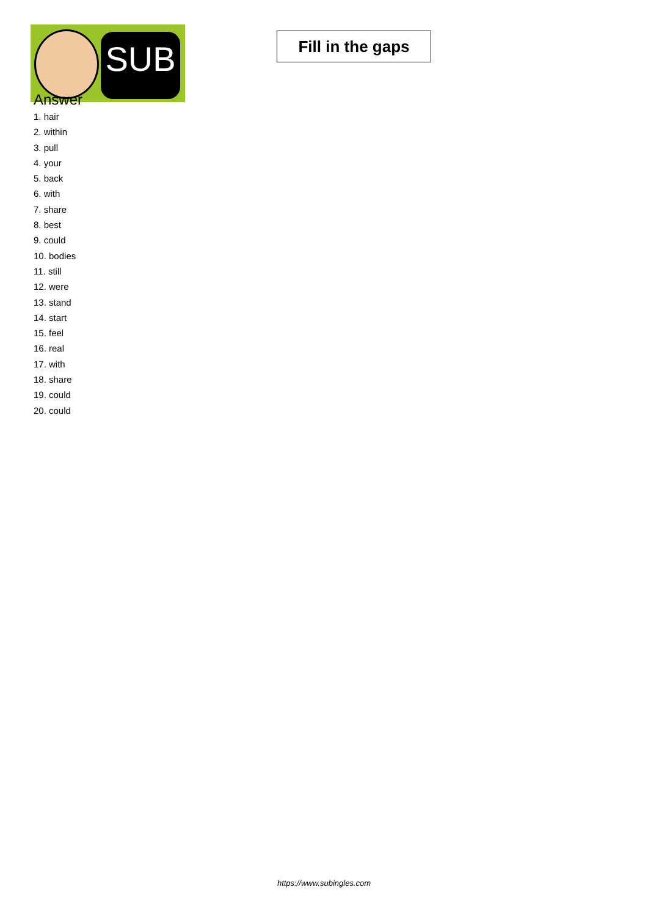SUB
Fill in the gaps
Answer
1. hair
2. within
3. pull
4. your
5. back
6. with
7. share
8. best
9. could
10. bodies
11. still
12. were
13. stand
14. start
15. feel
16. real
17. with
18. share
19. could
20. could
https://www.subingles.com